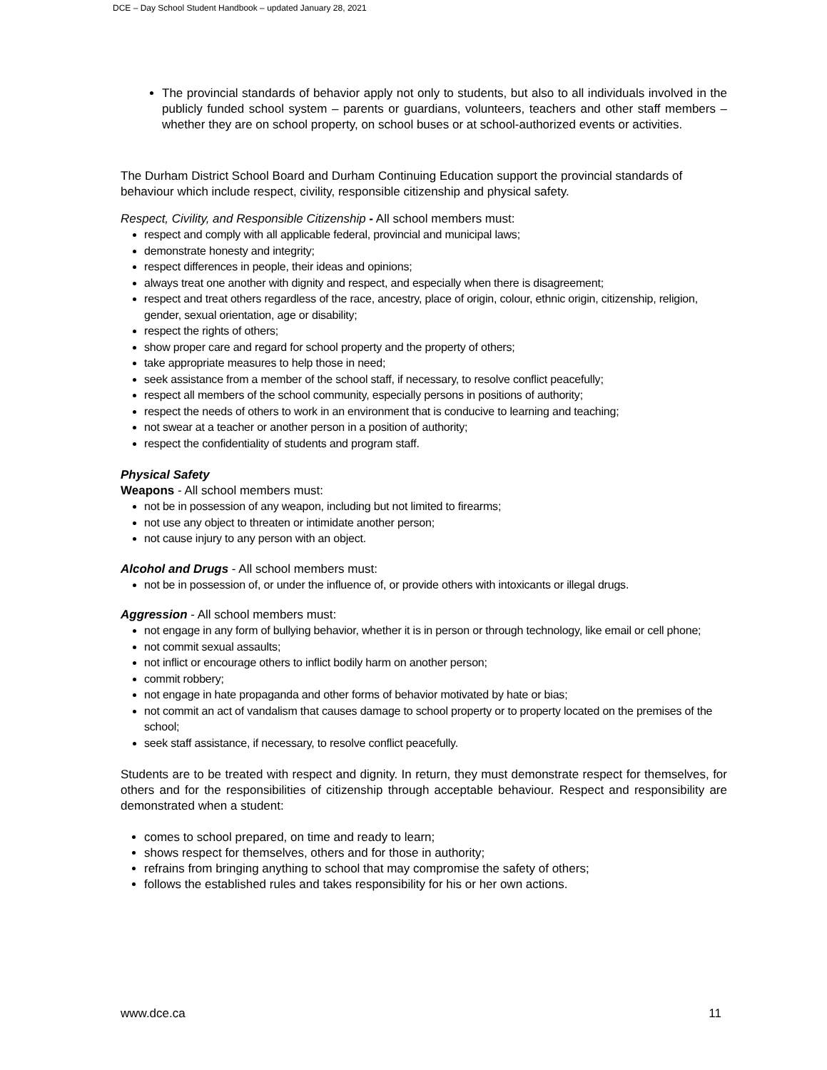DCE – Day School Student Handbook – updated January 28, 2021
The provincial standards of behavior apply not only to students, but also to all individuals involved in the publicly funded school system – parents or guardians, volunteers, teachers and other staff members – whether they are on school property, on school buses or at school-authorized events or activities.
The Durham District School Board and Durham Continuing Education support the provincial standards of behaviour which include respect, civility, responsible citizenship and physical safety.
Respect, Civility, and Responsible Citizenship - All school members must:
respect and comply with all applicable federal, provincial and municipal laws;
demonstrate honesty and integrity;
respect differences in people, their ideas and opinions;
always treat one another with dignity and respect, and especially when there is disagreement;
respect and treat others regardless of the race, ancestry, place of origin, colour, ethnic origin, citizenship, religion, gender, sexual orientation, age or disability;
respect the rights of others;
show proper care and regard for school property and the property of others;
take appropriate measures to help those in need;
seek assistance from a member of the school staff, if necessary, to resolve conflict peacefully;
respect all members of the school community, especially persons in positions of authority;
respect the needs of others to work in an environment that is conducive to learning and teaching;
not swear at a teacher or another person in a position of authority;
respect the confidentiality of students and program staff.
Physical Safety
Weapons - All school members must:
not be in possession of any weapon, including but not limited to firearms;
not use any object to threaten or intimidate another person;
not cause injury to any person with an object.
Alcohol and Drugs - All school members must:
not be in possession of, or under the influence of, or provide others with intoxicants or illegal drugs.
Aggression - All school members must:
not engage in any form of bullying behavior, whether it is in person or through technology, like email or cell phone;
not commit sexual assaults;
not inflict or encourage others to inflict bodily harm on another person;
commit robbery;
not engage in hate propaganda and other forms of behavior motivated by hate or bias;
not commit an act of vandalism that causes damage to school property or to property located on the premises of the school;
seek staff assistance, if necessary, to resolve conflict peacefully.
Students are to be treated with respect and dignity. In return, they must demonstrate respect for themselves, for others and for the responsibilities of citizenship through acceptable behaviour. Respect and responsibility are demonstrated when a student:
comes to school prepared, on time and ready to learn;
shows respect for themselves, others and for those in authority;
refrains from bringing anything to school that may compromise the safety of others;
follows the established rules and takes responsibility for his or her own actions.
www.dce.ca 11